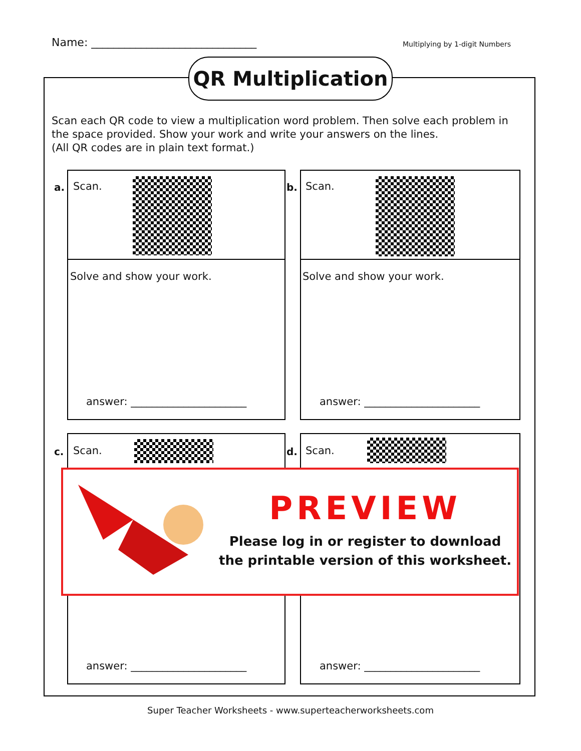Name: ______________________________ Multiplying by 1-digit Numbers
QR Multiplication
Scan each QR code to view a multiplication word problem. Then solve each problem in the space provided. Show your work and write your answers on the lines.
(All QR codes are in plain text format.)
a. Scan.
Solve and show your work.
answer: ______________________
b. Scan.
Solve and show your work.
answer: ______________________
c. Scan. d. Scan.
answer: ______________________ answer: ______________________
PREVIEW
Please log in or register to download
the printable version of this worksheet.
Super Teacher Worksheets - www.superteacherworksheets.com